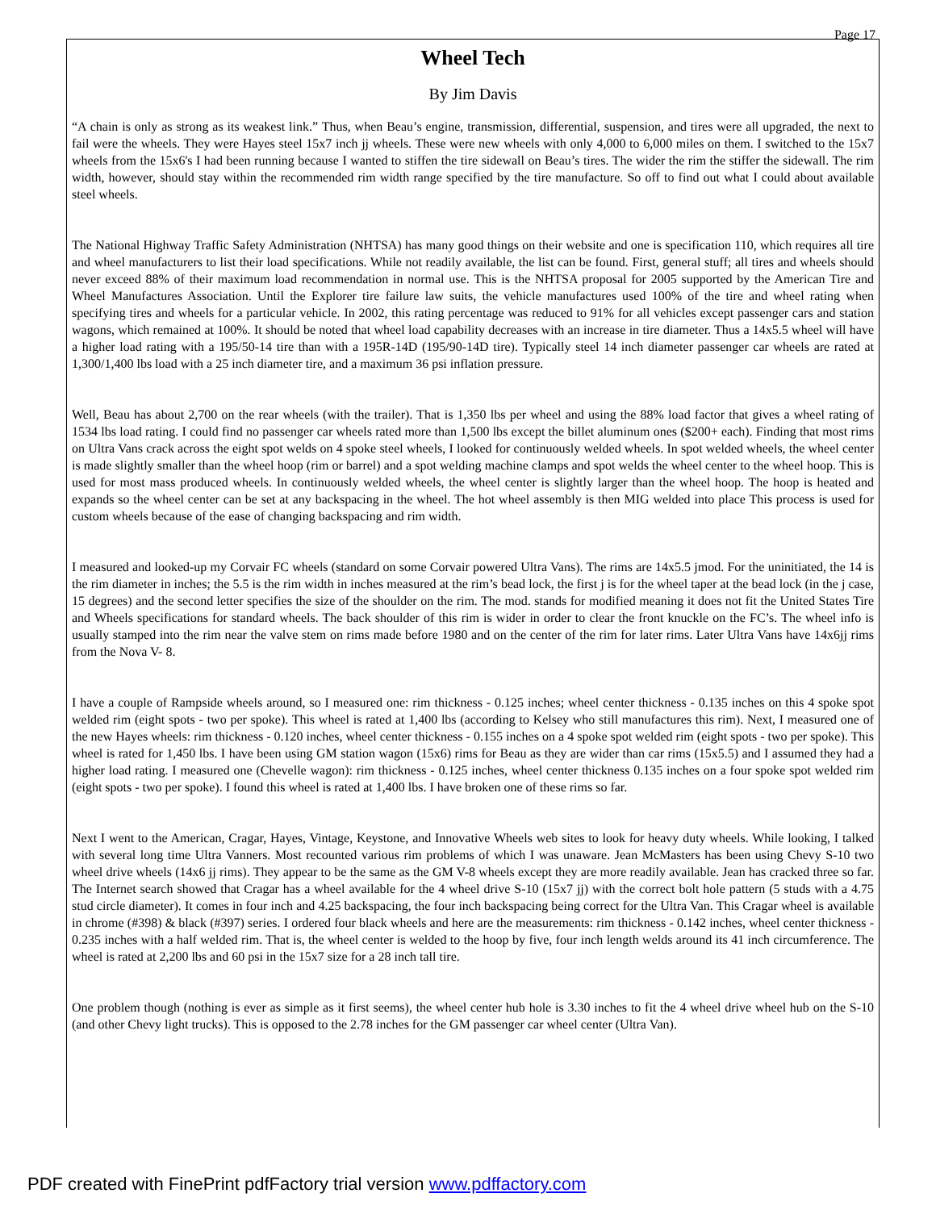Page 17
Wheel Tech
By Jim Davis
“A chain is only as strong as its weakest link.” Thus, when Beau’s engine, transmission, differential, suspension, and tires were all upgraded, the next to fail were the wheels. They were Hayes steel 15x7 inch jj wheels. These were new wheels with only 4,000 to 6,000 miles on them. I switched to the 15x7 wheels from the 15x6's I had been running because I wanted to stiffen the tire sidewall on Beau’s tires. The wider the rim the stiffer the sidewall. The rim width, however, should stay within the recommended rim width range specified by the tire manufacture. So off to find out what I could about available steel wheels.
The National Highway Traffic Safety Administration (NHTSA) has many good things on their website and one is specification 110, which requires all tire and wheel manufacturers to list their load specifications. While not readily available, the list can be found. First, general stuff; all tires and wheels should never exceed 88% of their maximum load recommendation in normal use. This is the NHTSA proposal for 2005 supported by the American Tire and Wheel Manufactures Association. Until the Explorer tire failure law suits, the vehicle manufactures used 100% of the tire and wheel rating when specifying tires and wheels for a particular vehicle. In 2002, this rating percentage was reduced to 91% for all vehicles except passenger cars and station wagons, which remained at 100%. It should be noted that wheel load capability decreases with an increase in tire diameter. Thus a 14x5.5 wheel will have a higher load rating with a 195/50-14 tire than with a 195R-14D (195/90-14D tire). Typically steel 14 inch diameter passenger car wheels are rated at 1,300/1,400 lbs load with a 25 inch diameter tire, and a maximum 36 psi inflation pressure.
Well, Beau has about 2,700 on the rear wheels (with the trailer). That is 1,350 lbs per wheel and using the 88% load factor that gives a wheel rating of 1534 lbs load rating. I could find no passenger car wheels rated more than 1,500 lbs except the billet aluminum ones ($200+ each). Finding that most rims on Ultra Vans crack across the eight spot welds on 4 spoke steel wheels, I looked for continuously welded wheels. In spot welded wheels, the wheel center is made slightly smaller than the wheel hoop (rim or barrel) and a spot welding machine clamps and spot welds the wheel center to the wheel hoop. This is used for most mass produced wheels. In continuously welded wheels, the wheel center is slightly larger than the wheel hoop. The hoop is heated and expands so the wheel center can be set at any backspacing in the wheel. The hot wheel assembly is then MIG welded into place This process is used for custom wheels because of the ease of changing backspacing and rim width.
I measured and looked-up my Corvair FC wheels (standard on some Corvair powered Ultra Vans). The rims are 14x5.5 jmod. For the uninitiated, the 14 is the rim diameter in inches; the 5.5 is the rim width in inches measured at the rim’s bead lock, the first j is for the wheel taper at the bead lock (in the j case, 15 degrees) and the second letter specifies the size of the shoulder on the rim. The mod. stands for modified meaning it does not fit the United States Tire and Wheels specifications for standard wheels. The back shoulder of this rim is wider in order to clear the front knuckle on the FC’s. The wheel info is usually stamped into the rim near the valve stem on rims made before 1980 and on the center of the rim for later rims. Later Ultra Vans have 14x6jj rims from the Nova V- 8.
I have a couple of Rampside wheels around, so I measured one: rim thickness - 0.125 inches; wheel center thickness - 0.135 inches on this 4 spoke spot welded rim (eight spots - two per spoke). This wheel is rated at 1,400 lbs (according to Kelsey who still manufactures this rim). Next, I measured one of the new Hayes wheels: rim thickness - 0.120 inches, wheel center thickness - 0.155 inches on a 4 spoke spot welded rim (eight spots - two per spoke). This wheel is rated for 1,450 lbs. I have been using GM station wagon (15x6) rims for Beau as they are wider than car rims (15x5.5) and I assumed they had a higher load rating. I measured one (Chevelle wagon): rim thickness - 0.125 inches, wheel center thickness 0.135 inches on a four spoke spot welded rim (eight spots - two per spoke). I found this wheel is rated at 1,400 lbs. I have broken one of these rims so far.
Next I went to the American, Cragar, Hayes, Vintage, Keystone, and Innovative Wheels web sites to look for heavy duty wheels. While looking, I talked with several long time Ultra Vanners. Most recounted various rim problems of which I was unaware. Jean McMasters has been using Chevy S-10 two wheel drive wheels (14x6 jj rims). They appear to be the same as the GM V-8 wheels except they are more readily available. Jean has cracked three so far. The Internet search showed that Cragar has a wheel available for the 4 wheel drive S-10 (15x7 jj) with the correct bolt hole pattern (5 studs with a 4.75 stud circle diameter). It comes in four inch and 4.25 backspacing, the four inch backspacing being correct for the Ultra Van. This Cragar wheel is available in chrome (#398) & black (#397) series. I ordered four black wheels and here are the measurements: rim thickness - 0.142 inches, wheel center thickness - 0.235 inches with a half welded rim. That is, the wheel center is welded to the hoop by five, four inch length welds around its 41 inch circumference. The wheel is rated at 2,200 lbs and 60 psi in the 15x7 size for a 28 inch tall tire.
One problem though (nothing is ever as simple as it first seems), the wheel center hub hole is 3.30 inches to fit the 4 wheel drive wheel hub on the S-10 (and other Chevy light trucks). This is opposed to the 2.78 inches for the GM passenger car wheel center (Ultra Van).
PDF created with FinePrint pdfFactory trial version www.pdffactory.com